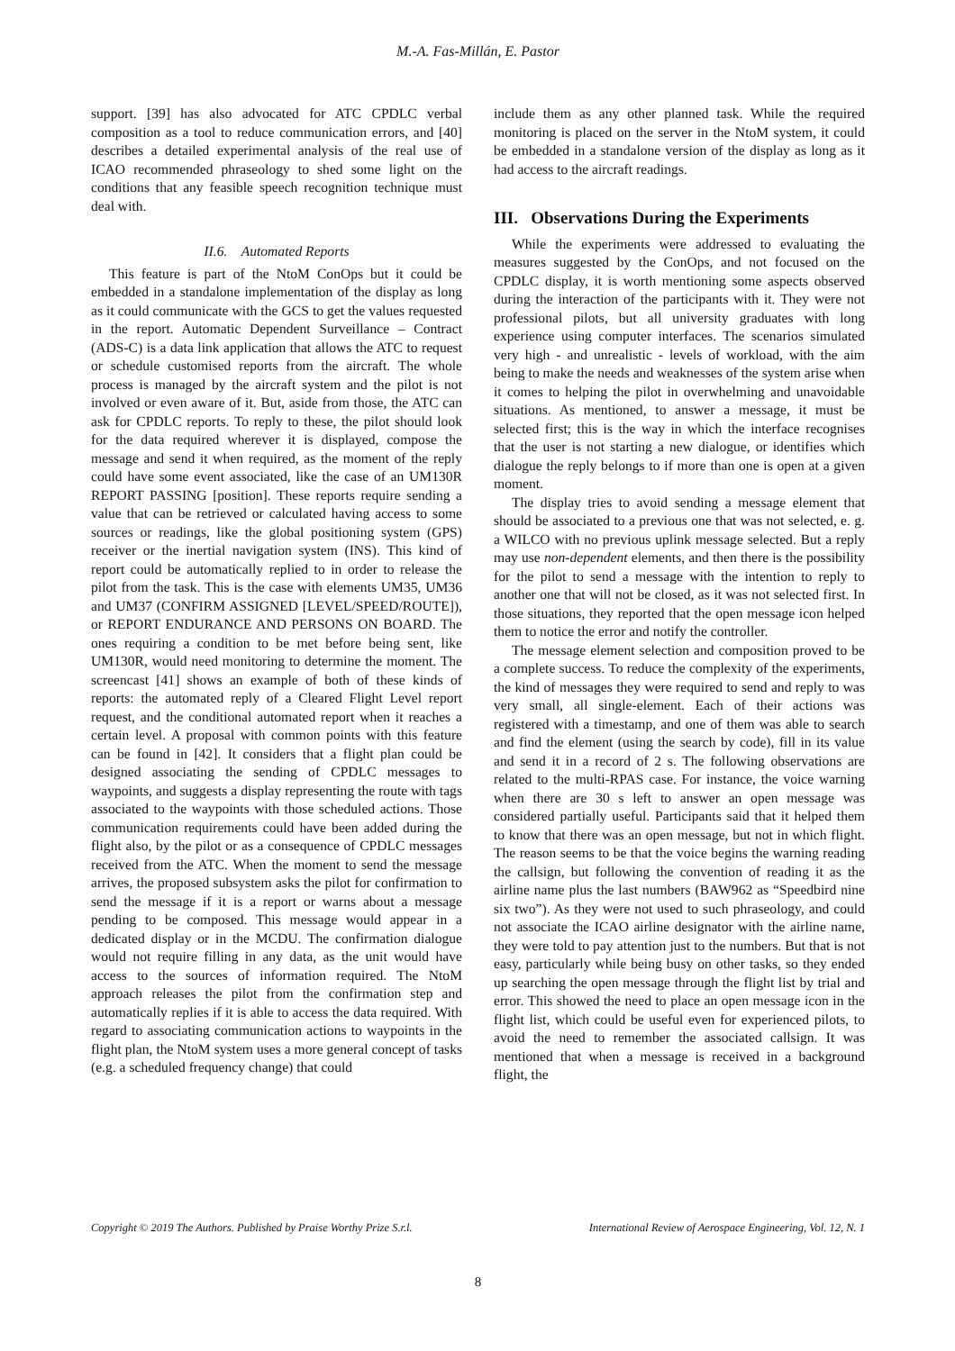M.-A. Fas-Millán, E. Pastor
support. [39] has also advocated for ATC CPDLC verbal composition as a tool to reduce communication errors, and [40] describes a detailed experimental analysis of the real use of ICAO recommended phraseology to shed some light on the conditions that any feasible speech recognition technique must deal with.
II.6. Automated Reports
This feature is part of the NtoM ConOps but it could be embedded in a standalone implementation of the display as long as it could communicate with the GCS to get the values requested in the report. Automatic Dependent Surveillance – Contract (ADS-C) is a data link application that allows the ATC to request or schedule customised reports from the aircraft. The whole process is managed by the aircraft system and the pilot is not involved or even aware of it. But, aside from those, the ATC can ask for CPDLC reports. To reply to these, the pilot should look for the data required wherever it is displayed, compose the message and send it when required, as the moment of the reply could have some event associated, like the case of an UM130R REPORT PASSING [position]. These reports require sending a value that can be retrieved or calculated having access to some sources or readings, like the global positioning system (GPS) receiver or the inertial navigation system (INS). This kind of report could be automatically replied to in order to release the pilot from the task. This is the case with elements UM35, UM36 and UM37 (CONFIRM ASSIGNED [LEVEL/SPEED/ROUTE]), or REPORT ENDURANCE AND PERSONS ON BOARD. The ones requiring a condition to be met before being sent, like UM130R, would need monitoring to determine the moment. The screencast [41] shows an example of both of these kinds of reports: the automated reply of a Cleared Flight Level report request, and the conditional automated report when it reaches a certain level. A proposal with common points with this feature can be found in [42]. It considers that a flight plan could be designed associating the sending of CPDLC messages to waypoints, and suggests a display representing the route with tags associated to the waypoints with those scheduled actions. Those communication requirements could have been added during the flight also, by the pilot or as a consequence of CPDLC messages received from the ATC. When the moment to send the message arrives, the proposed subsystem asks the pilot for confirmation to send the message if it is a report or warns about a message pending to be composed. This message would appear in a dedicated display or in the MCDU. The confirmation dialogue would not require filling in any data, as the unit would have access to the sources of information required. The NtoM approach releases the pilot from the confirmation step and automatically replies if it is able to access the data required. With regard to associating communication actions to waypoints in the flight plan, the NtoM system uses a more general concept of tasks (e.g. a scheduled frequency change) that could
include them as any other planned task. While the required monitoring is placed on the server in the NtoM system, it could be embedded in a standalone version of the display as long as it had access to the aircraft readings.
III. Observations During the Experiments
While the experiments were addressed to evaluating the measures suggested by the ConOps, and not focused on the CPDLC display, it is worth mentioning some aspects observed during the interaction of the participants with it. They were not professional pilots, but all university graduates with long experience using computer interfaces. The scenarios simulated very high - and unrealistic - levels of workload, with the aim being to make the needs and weaknesses of the system arise when it comes to helping the pilot in overwhelming and unavoidable situations. As mentioned, to answer a message, it must be selected first; this is the way in which the interface recognises that the user is not starting a new dialogue, or identifies which dialogue the reply belongs to if more than one is open at a given moment.
The display tries to avoid sending a message element that should be associated to a previous one that was not selected, e. g. a WILCO with no previous uplink message selected. But a reply may use non-dependent elements, and then there is the possibility for the pilot to send a message with the intention to reply to another one that will not be closed, as it was not selected first. In those situations, they reported that the open message icon helped them to notice the error and notify the controller.
The message element selection and composition proved to be a complete success. To reduce the complexity of the experiments, the kind of messages they were required to send and reply to was very small, all single-element. Each of their actions was registered with a timestamp, and one of them was able to search and find the element (using the search by code), fill in its value and send it in a record of 2 s. The following observations are related to the multi-RPAS case. For instance, the voice warning when there are 30 s left to answer an open message was considered partially useful. Participants said that it helped them to know that there was an open message, but not in which flight. The reason seems to be that the voice begins the warning reading the callsign, but following the convention of reading it as the airline name plus the last numbers (BAW962 as “Speedbird nine six two”). As they were not used to such phraseology, and could not associate the ICAO airline designator with the airline name, they were told to pay attention just to the numbers. But that is not easy, particularly while being busy on other tasks, so they ended up searching the open message through the flight list by trial and error. This showed the need to place an open message icon in the flight list, which could be useful even for experienced pilots, to avoid the need to remember the associated callsign. It was mentioned that when a message is received in a background flight, the
Copyright © 2019 The Authors. Published by Praise Worthy Prize S.r.l. International Review of Aerospace Engineering, Vol. 12, N. 1
8